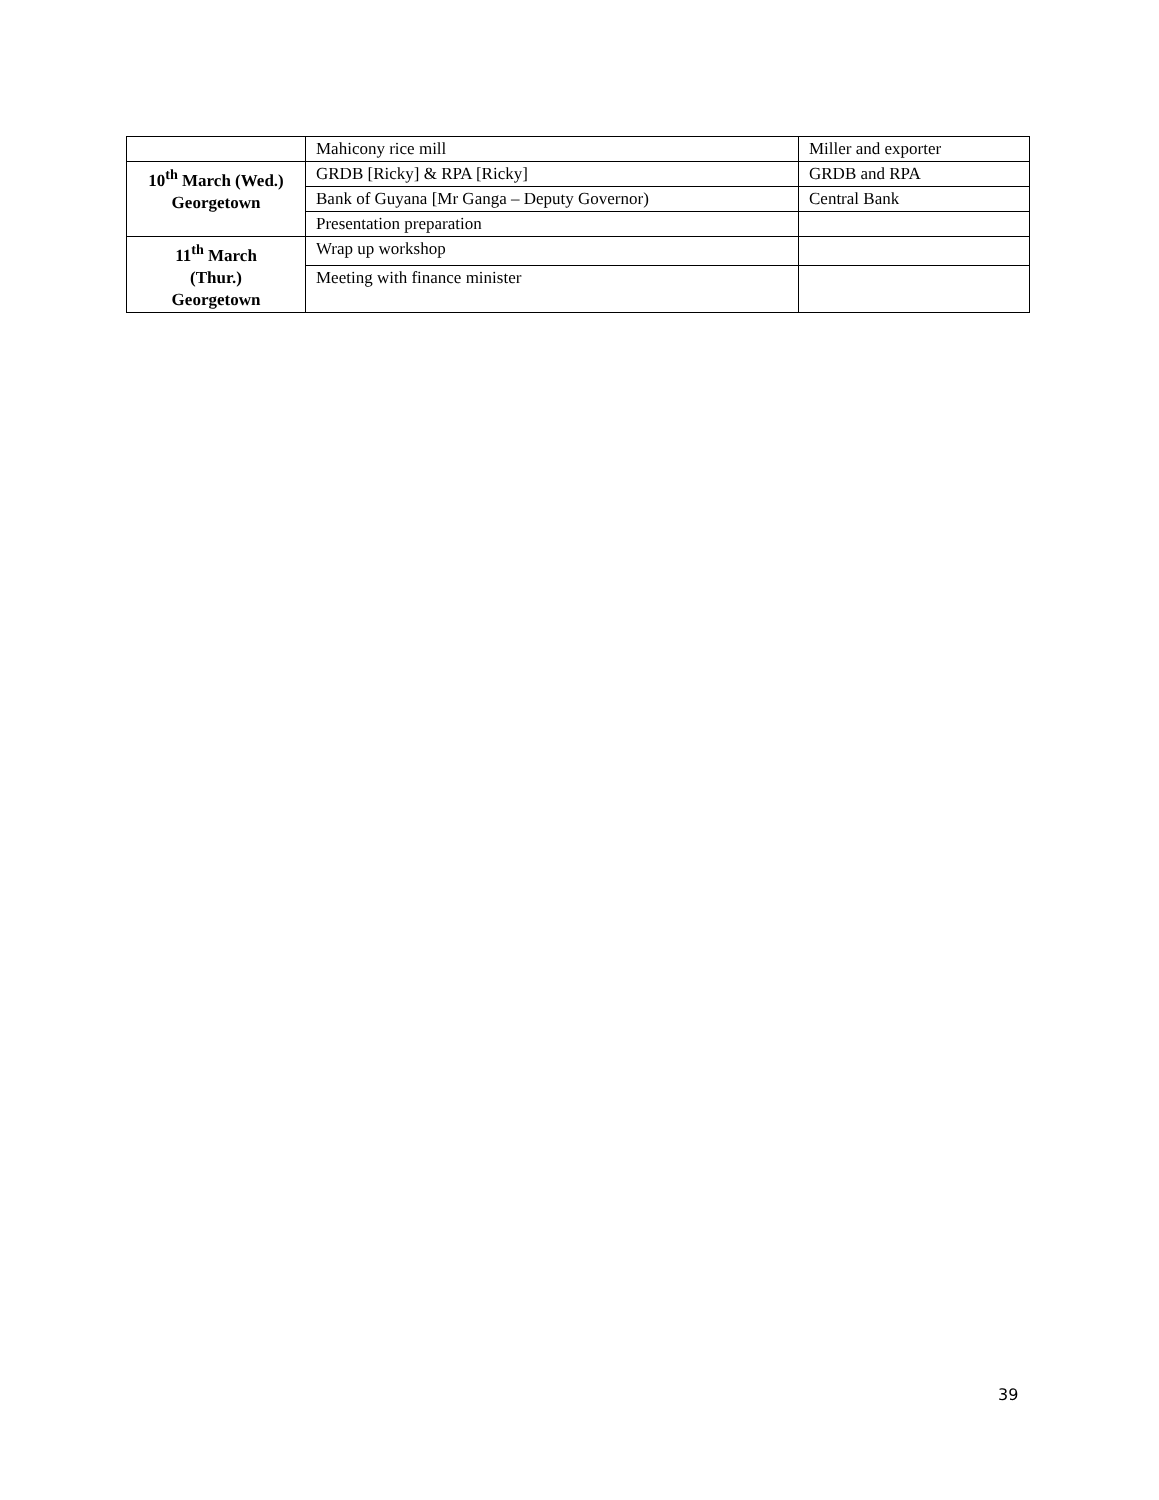| | Mahicony rice mill | Miller and exporter |
| 10<sup>th</sup> March (Wed.) Georgetown | GRDB [Ricky] & RPA [Ricky] | GRDB and RPA |
| | Bank of Guyana [Mr Ganga – Deputy Governor) | Central Bank |
| | Presentation preparation | |
| 11<sup>th</sup> March (Thur.) Georgetown | Wrap up workshop | |
| | Meeting with finance minister | |
39